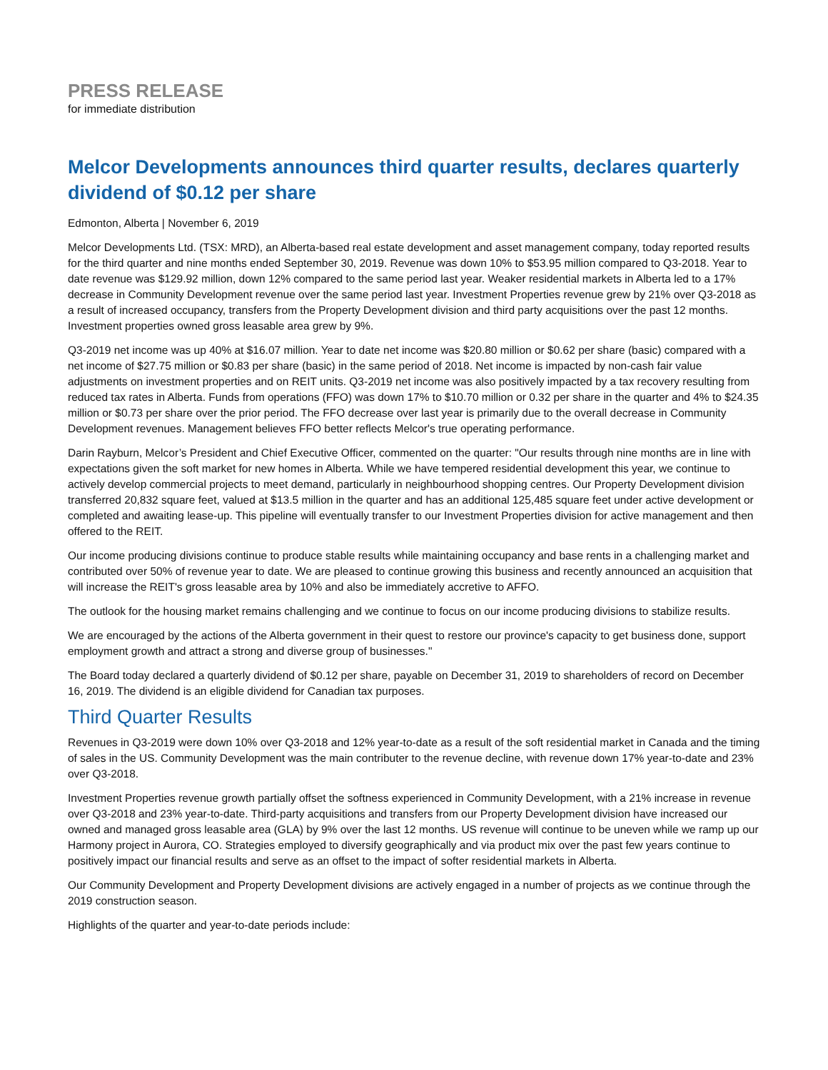PRESS RELEASE
for immediate distribution
Melcor Developments announces third quarter results, declares quarterly dividend of $0.12 per share
Edmonton, Alberta | November 6, 2019
Melcor Developments Ltd. (TSX: MRD), an Alberta-based real estate development and asset management company, today reported results for the third quarter and nine months ended September 30, 2019. Revenue was down 10% to $53.95 million compared to Q3-2018. Year to date revenue was $129.92 million, down 12% compared to the same period last year. Weaker residential markets in Alberta led to a 17% decrease in Community Development revenue over the same period last year. Investment Properties revenue grew by 21% over Q3-2018 as a result of increased occupancy, transfers from the Property Development division and third party acquisitions over the past 12 months. Investment properties owned gross leasable area grew by 9%.
Q3-2019 net income was up 40% at $16.07 million. Year to date net income was $20.80 million or $0.62 per share (basic) compared with a net income of $27.75 million or $0.83 per share (basic) in the same period of 2018. Net income is impacted by non-cash fair value adjustments on investment properties and on REIT units. Q3-2019 net income was also positively impacted by a tax recovery resulting from reduced tax rates in Alberta. Funds from operations (FFO) was down 17% to $10.70 million or 0.32 per share in the quarter and 4% to $24.35 million or $0.73 per share over the prior period. The FFO decrease over last year is primarily due to the overall decrease in Community Development revenues. Management believes FFO better reflects Melcor's true operating performance.
Darin Rayburn, Melcor’s President and Chief Executive Officer, commented on the quarter: "Our results through nine months are in line with expectations given the soft market for new homes in Alberta. While we have tempered residential development this year, we continue to actively develop commercial projects to meet demand, particularly in neighbourhood shopping centres. Our Property Development division transferred 20,832 square feet, valued at $13.5 million in the quarter and has an additional 125,485 square feet under active development or completed and awaiting lease-up. This pipeline will eventually transfer to our Investment Properties division for active management and then offered to the REIT.
Our income producing divisions continue to produce stable results while maintaining occupancy and base rents in a challenging market and contributed over 50% of revenue year to date. We are pleased to continue growing this business and recently announced an acquisition that will increase the REIT's gross leasable area by 10% and also be immediately accretive to AFFO.
The outlook for the housing market remains challenging and we continue to focus on our income producing divisions to stabilize results.
We are encouraged by the actions of the Alberta government in their quest to restore our province's capacity to get business done, support employment growth and attract a strong and diverse group of businesses."
The Board today declared a quarterly dividend of $0.12 per share, payable on December 31, 2019 to shareholders of record on December 16, 2019. The dividend is an eligible dividend for Canadian tax purposes.
Third Quarter Results
Revenues in Q3-2019 were down 10% over Q3-2018 and 12% year-to-date as a result of the soft residential market in Canada and the timing of sales in the US. Community Development was the main contributer to the revenue decline, with revenue down 17% year-to-date and 23% over Q3-2018.
Investment Properties revenue growth partially offset the softness experienced in Community Development, with a 21% increase in revenue over Q3-2018 and 23% year-to-date. Third-party acquisitions and transfers from our Property Development division have increased our owned and managed gross leasable area (GLA) by 9% over the last 12 months. US revenue will continue to be uneven while we ramp up our Harmony project in Aurora, CO. Strategies employed to diversify geographically and via product mix over the past few years continue to positively impact our financial results and serve as an offset to the impact of softer residential markets in Alberta.
Our Community Development and Property Development divisions are actively engaged in a number of projects as we continue through the 2019 construction season.
Highlights of the quarter and year-to-date periods include: